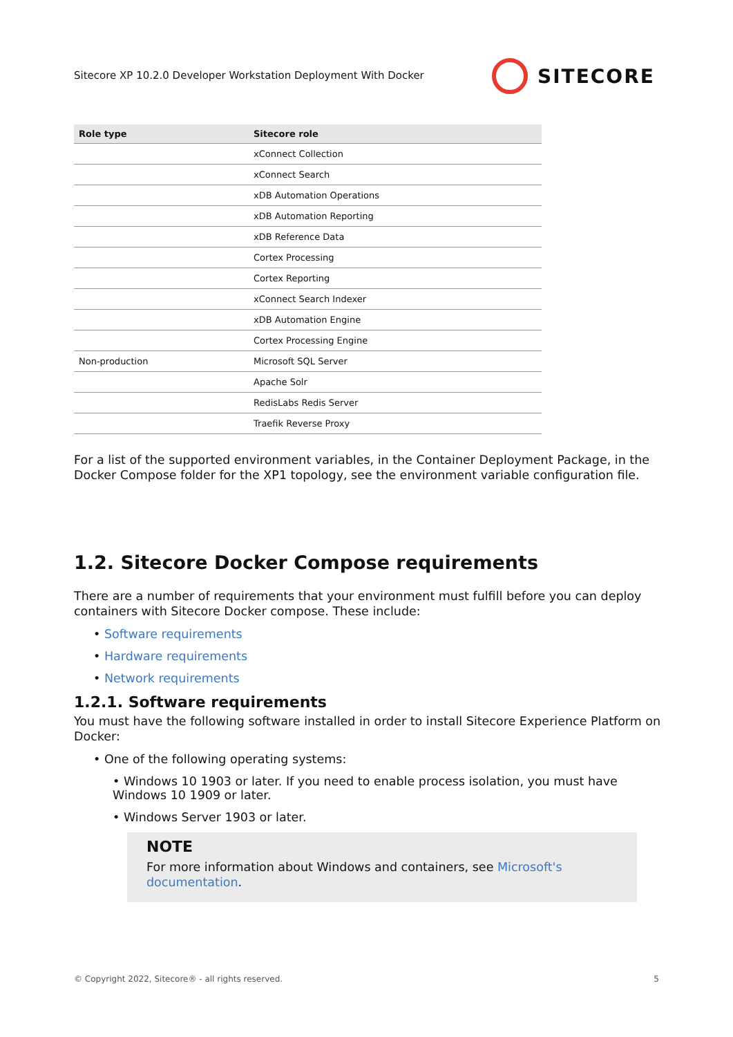Sitecore XP 10.2.0 Developer Workstation Deployment With Docker
SITECORE
| Role type | Sitecore role |
| --- | --- |
| | xConnect Collection |
| | xConnect Search |
| | xDB Automation Operations |
| | xDB Automation Reporting |
| | xDB Reference Data |
| | Cortex Processing |
| | Cortex Reporting |
| | xConnect Search Indexer |
| | xDB Automation Engine |
| | Cortex Processing Engine |
| Non-production | Microsoft SQL Server |
| | Apache Solr |
| | RedisLabs Redis Server |
| | Traefik Reverse Proxy |
For a list of the supported environment variables, in the Container Deployment Package, in the Docker Compose folder for the XP1 topology, see the environment variable configuration file.
1.2. Sitecore Docker Compose requirements
There are a number of requirements that your environment must fulfill before you can deploy containers with Sitecore Docker compose. These include:
• Software requirements
• Hardware requirements
• Network requirements
1.2.1. Software requirements
You must have the following software installed in order to install Sitecore Experience Platform on Docker:
• One of the following operating systems:
• Windows 10 1903 or later. If you need to enable process isolation, you must have Windows 10 1909 or later.
• Windows Server 1903 or later.
NOTE
For more information about Windows and containers, see Microsoft's documentation.
© Copyright 2022, Sitecore® - all rights reserved. 5